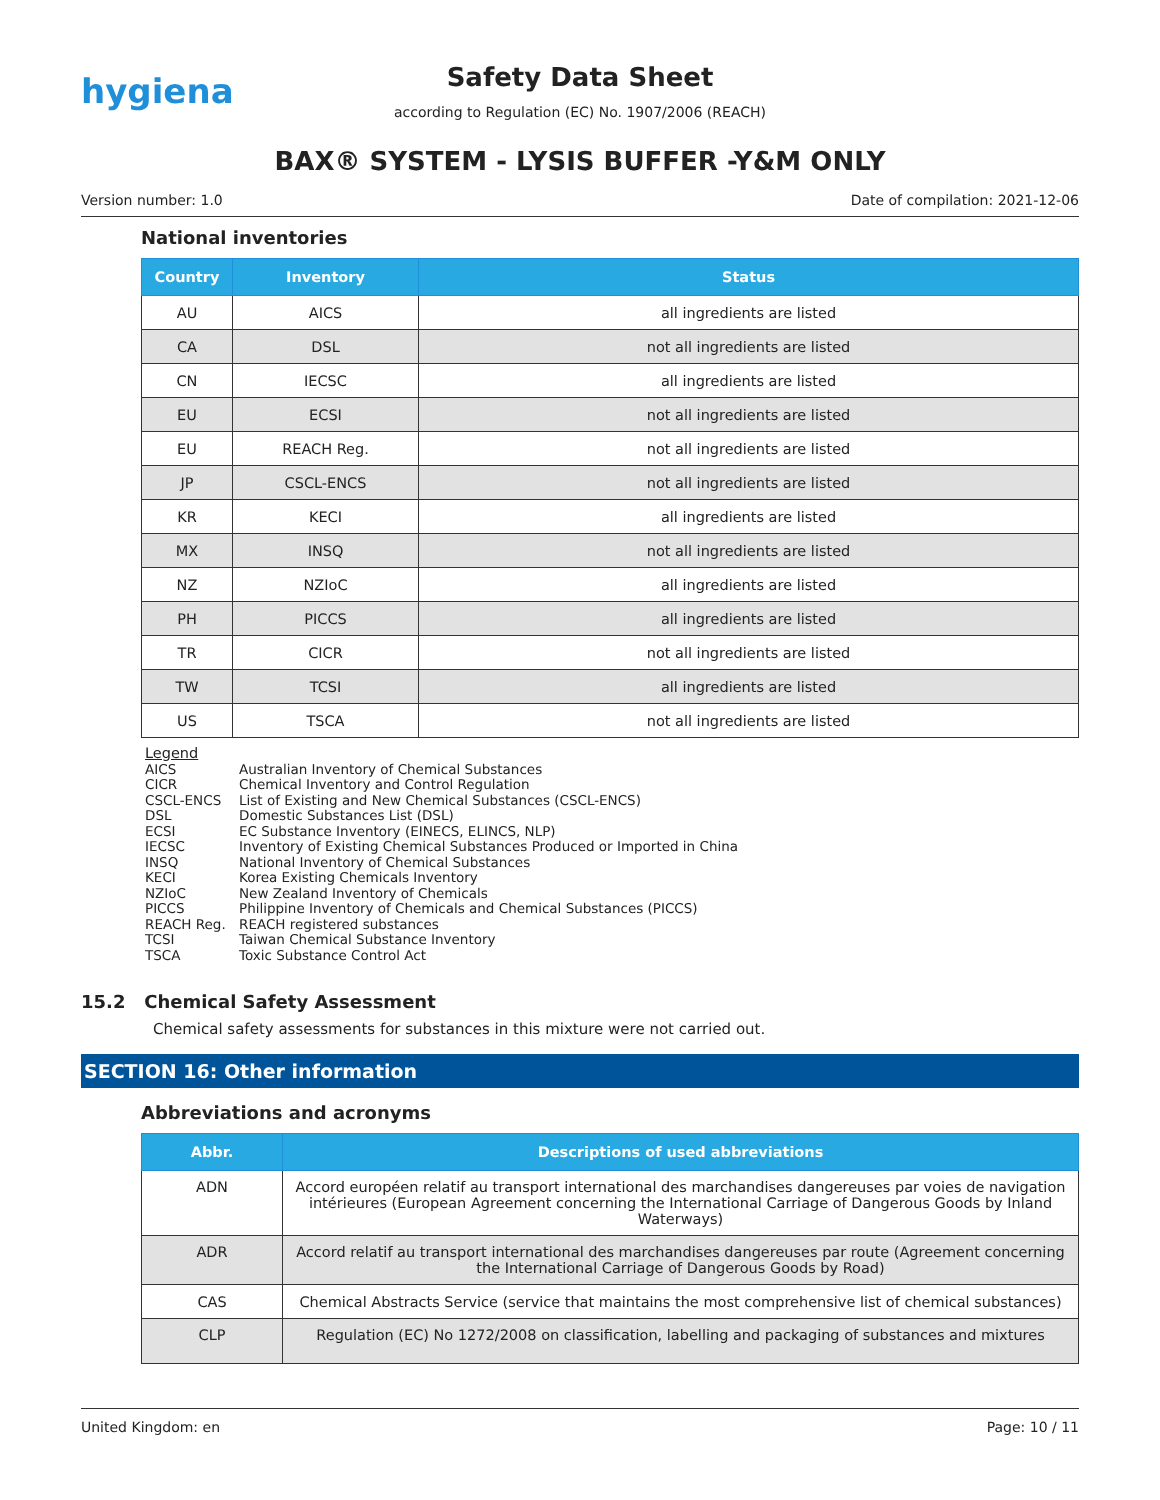hygiena
Safety Data Sheet
according to Regulation (EC) No. 1907/2006 (REACH)
BAX® SYSTEM - LYSIS BUFFER -Y&M ONLY
Version number: 1.0 Date of compilation: 2021-12-06
National inventories
| Country | Inventory | Status |
| --- | --- | --- |
| AU | AICS | all ingredients are listed |
| CA | DSL | not all ingredients are listed |
| CN | IECSC | all ingredients are listed |
| EU | ECSI | not all ingredients are listed |
| EU | REACH Reg. | not all ingredients are listed |
| JP | CSCL-ENCS | not all ingredients are listed |
| KR | KECI | all ingredients are listed |
| MX | INSQ | not all ingredients are listed |
| NZ | NZIoC | all ingredients are listed |
| PH | PICCS | all ingredients are listed |
| TR | CICR | not all ingredients are listed |
| TW | TCSI | all ingredients are listed |
| US | TSCA | not all ingredients are listed |
Legend
AICS Australian Inventory of Chemical Substances
CICR Chemical Inventory and Control Regulation
CSCL-ENCS List of Existing and New Chemical Substances (CSCL-ENCS)
DSL Domestic Substances List (DSL)
ECSI EC Substance Inventory (EINECS, ELINCS, NLP)
IECSC Inventory of Existing Chemical Substances Produced or Imported in China
INSQ National Inventory of Chemical Substances
KECI Korea Existing Chemicals Inventory
NZIoC New Zealand Inventory of Chemicals
PICCS Philippine Inventory of Chemicals and Chemical Substances (PICCS)
REACH Reg. REACH registered substances
TCSI Taiwan Chemical Substance Inventory
TSCA Toxic Substance Control Act
15.2 Chemical Safety Assessment
Chemical safety assessments for substances in this mixture were not carried out.
SECTION 16: Other information
Abbreviations and acronyms
| Abbr. | Descriptions of used abbreviations |
| --- | --- |
| ADN | Accord européen relatif au transport international des marchandises dangereuses par voies de navigation intérieures (European Agreement concerning the International Carriage of Dangerous Goods by Inland Waterways) |
| ADR | Accord relatif au transport international des marchandises dangereuses par route (Agreement concerning the International Carriage of Dangerous Goods by Road) |
| CAS | Chemical Abstracts Service (service that maintains the most comprehensive list of chemical substances) |
| CLP | Regulation (EC) No 1272/2008 on classification, labelling and packaging of substances and mixtures |
United Kingdom: en Page: 10 / 11